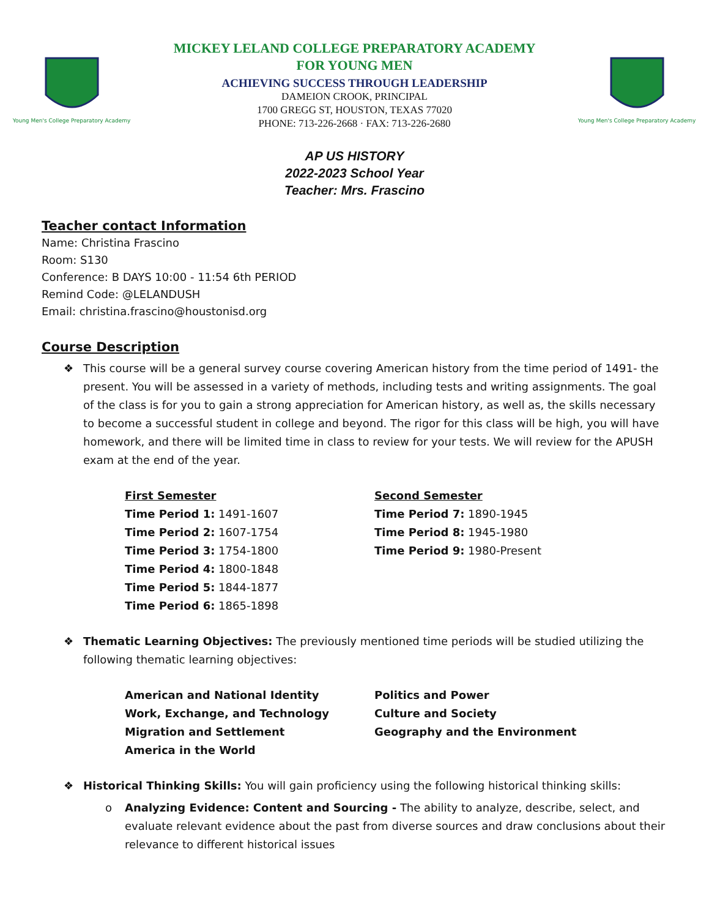Young Men's College Preparatory Academy
MICKEY LELAND COLLEGE PREPARATORY ACADEMY
FOR YOUNG MEN
ACHIEVING SUCCESS THROUGH LEADERSHIP
DAMEION CROOK, PRINCIPAL
1700 GREGG ST, HOUSTON, TEXAS 77020
PHONE: 713-226-2668 · FAX: 713-226-2680
Young Men's College Preparatory Academy
AP US HISTORY
2022-2023 School Year
Teacher: Mrs. Frascino
Teacher contact Information
Name: Christina Frascino
Room: S130
Conference: B DAYS 10:00 - 11:54 6th PERIOD
Remind Code: @LELANDUSH
Email: christina.frascino@houstonisd.org
Course Description
❖ This course will be a general survey course covering American history from the time period of 1491- the present. You will be assessed in a variety of methods, including tests and writing assignments. The goal of the class is for you to gain a strong appreciation for American history, as well as, the skills necessary to become a successful student in college and beyond. The rigor for this class will be high, you will have homework, and there will be limited time in class to review for your tests. We will review for the APUSH exam at the end of the year.
First Semester
Time Period 1: 1491-1607
Time Period 2: 1607-1754
Time Period 3: 1754-1800
Time Period 4: 1800-1848
Time Period 5: 1844-1877
Time Period 6: 1865-1898
Second Semester
Time Period 7: 1890-1945
Time Period 8: 1945-1980
Time Period 9: 1980-Present
❖ Thematic Learning Objectives: The previously mentioned time periods will be studied utilizing the following thematic learning objectives:
American and National Identity
Work, Exchange, and Technology
Migration and Settlement
America in the World
Politics and Power
Culture and Society
Geography and the Environment
❖ Historical Thinking Skills: You will gain proficiency using the following historical thinking skills:
o Analyzing Evidence: Content and Sourcing - The ability to analyze, describe, select, and evaluate relevant evidence about the past from diverse sources and draw conclusions about their relevance to different historical issues